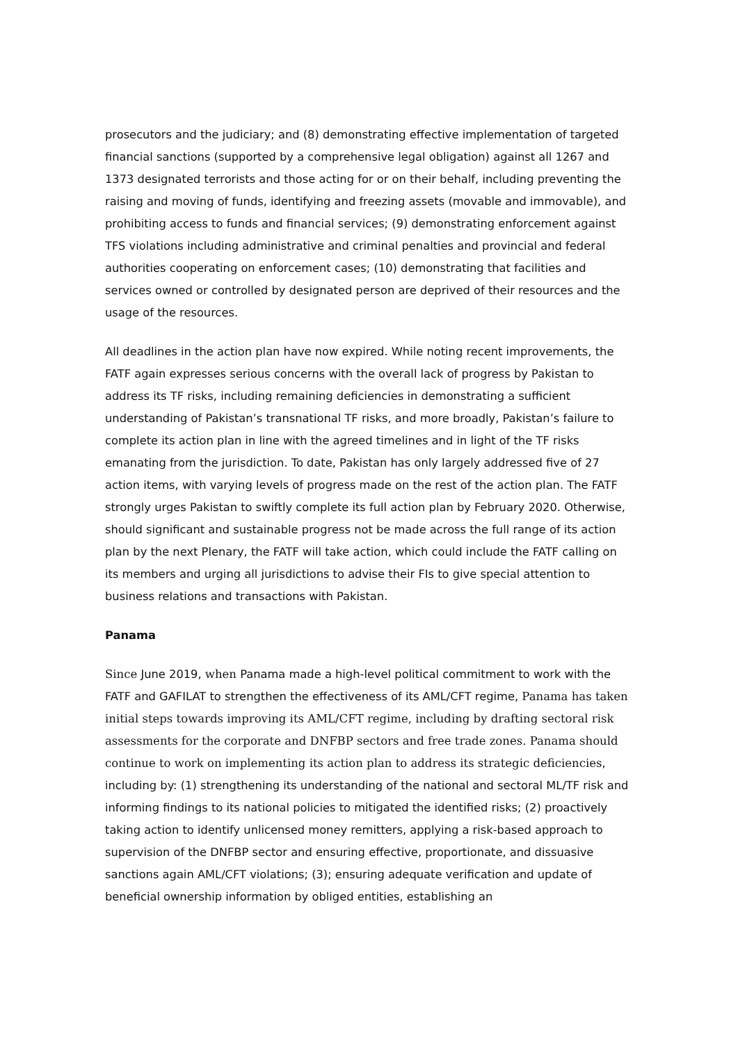prosecutors and the judiciary; and (8) demonstrating effective implementation of targeted financial sanctions (supported by a comprehensive legal obligation) against all 1267 and 1373 designated terrorists and those acting for or on their behalf, including preventing the raising and moving of funds, identifying and freezing assets (movable and immovable), and prohibiting access to funds and financial services; (9) demonstrating enforcement against TFS violations including administrative and criminal penalties and provincial and federal authorities cooperating on enforcement cases; (10) demonstrating that facilities and services owned or controlled by designated person are deprived of their resources and the usage of the resources.
All deadlines in the action plan have now expired. While noting recent improvements, the FATF again expresses serious concerns with the overall lack of progress by Pakistan to address its TF risks, including remaining deficiencies in demonstrating a sufficient understanding of Pakistan’s transnational TF risks, and more broadly, Pakistan’s failure to complete its action plan in line with the agreed timelines and in light of the TF risks emanating from the jurisdiction. To date, Pakistan has only largely addressed five of 27 action items, with varying levels of progress made on the rest of the action plan. The FATF strongly urges Pakistan to swiftly complete its full action plan by February 2020. Otherwise, should significant and sustainable progress not be made across the full range of its action plan by the next Plenary, the FATF will take action, which could include the FATF calling on its members and urging all jurisdictions to advise their FIs to give special attention to business relations and transactions with Pakistan.
Panama
Since June 2019, when Panama made a high-level political commitment to work with the FATF and GAFILAT to strengthen the effectiveness of its AML/CFT regime, Panama has taken initial steps towards improving its AML/CFT regime, including by drafting sectoral risk assessments for the corporate and DNFBP sectors and free trade zones. Panama should continue to work on implementing its action plan to address its strategic deficiencies, including by: (1) strengthening its understanding of the national and sectoral ML/TF risk and informing findings to its national policies to mitigated the identified risks; (2) proactively taking action to identify unlicensed money remitters, applying a risk-based approach to supervision of the DNFBP sector and ensuring effective, proportionate, and dissuasive sanctions again AML/CFT violations; (3); ensuring adequate verification and update of beneficial ownership information by obliged entities, establishing an